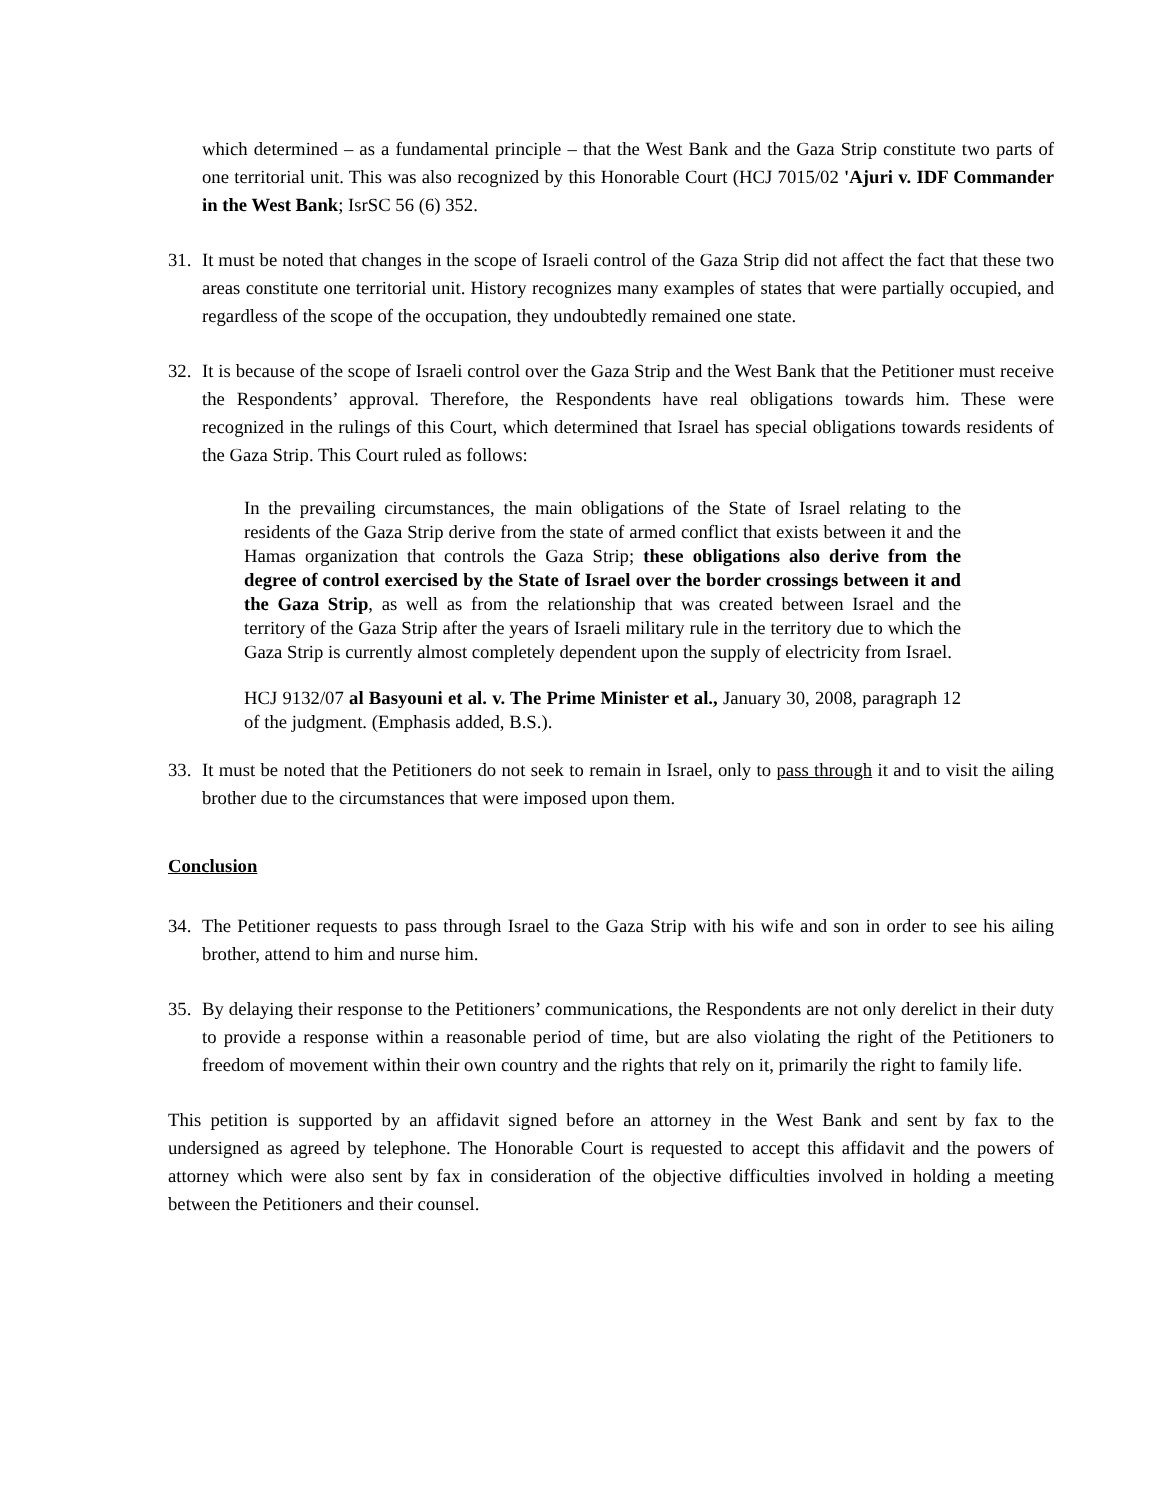which determined – as a fundamental principle – that the West Bank and the Gaza Strip constitute two parts of one territorial unit. This was also recognized by this Honorable Court (HCJ 7015/02 'Ajuri v. IDF Commander in the West Bank; IsrSC 56 (6) 352.
31. It must be noted that changes in the scope of Israeli control of the Gaza Strip did not affect the fact that these two areas constitute one territorial unit. History recognizes many examples of states that were partially occupied, and regardless of the scope of the occupation, they undoubtedly remained one state.
32. It is because of the scope of Israeli control over the Gaza Strip and the West Bank that the Petitioner must receive the Respondents’ approval. Therefore, the Respondents have real obligations towards him. These were recognized in the rulings of this Court, which determined that Israel has special obligations towards residents of the Gaza Strip. This Court ruled as follows:
In the prevailing circumstances, the main obligations of the State of Israel relating to the residents of the Gaza Strip derive from the state of armed conflict that exists between it and the Hamas organization that controls the Gaza Strip; these obligations also derive from the degree of control exercised by the State of Israel over the border crossings between it and the Gaza Strip, as well as from the relationship that was created between Israel and the territory of the Gaza Strip after the years of Israeli military rule in the territory due to which the Gaza Strip is currently almost completely dependent upon the supply of electricity from Israel.
HCJ 9132/07 al Basyouni et al. v. The Prime Minister et al., January 30, 2008, paragraph 12 of the judgment. (Emphasis added, B.S.).
33. It must be noted that the Petitioners do not seek to remain in Israel, only to pass through it and to visit the ailing brother due to the circumstances that were imposed upon them.
Conclusion
34. The Petitioner requests to pass through Israel to the Gaza Strip with his wife and son in order to see his ailing brother, attend to him and nurse him.
35. By delaying their response to the Petitioners’ communications, the Respondents are not only derelict in their duty to provide a response within a reasonable period of time, but are also violating the right of the Petitioners to freedom of movement within their own country and the rights that rely on it, primarily the right to family life.
This petition is supported by an affidavit signed before an attorney in the West Bank and sent by fax to the undersigned as agreed by telephone. The Honorable Court is requested to accept this affidavit and the powers of attorney which were also sent by fax in consideration of the objective difficulties involved in holding a meeting between the Petitioners and their counsel.